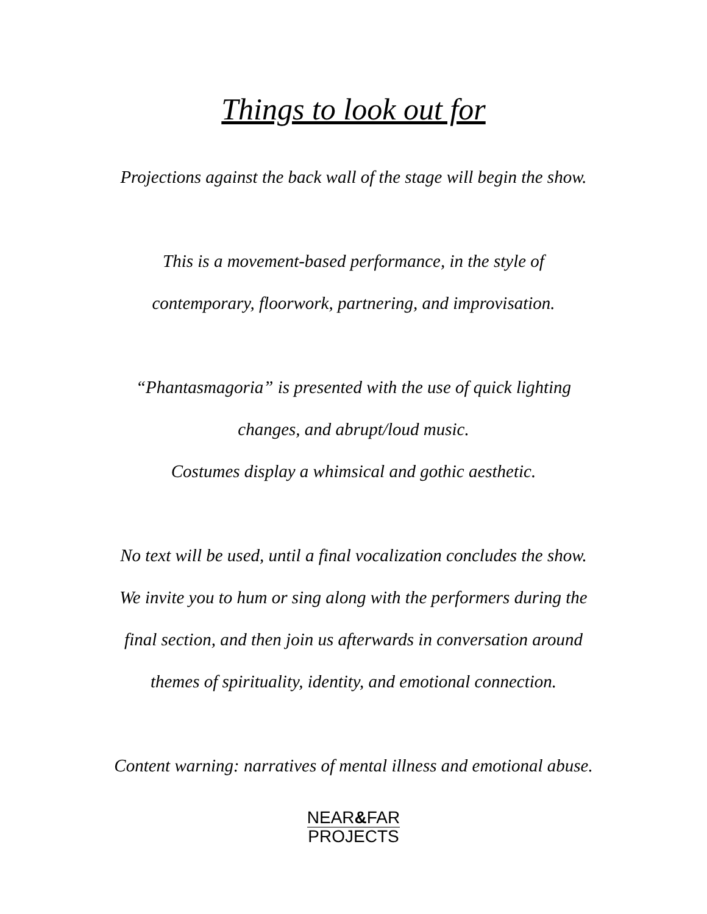Things to look out for
Projections against the back wall of the stage will begin the show.
This is a movement-based performance, in the style of
contemporary, floorwork, partnering, and improvisation.
“Phantasmagoria” is presented with the use of quick lighting
changes, and abrupt/loud music.
Costumes display a whimsical and gothic aesthetic.
No text will be used, until a final vocalization concludes the show.
We invite you to hum or sing along with the performers during the
final section, and then join us afterwards in conversation around
themes of spirituality, identity, and emotional connection.
Content warning: narratives of mental illness and emotional abuse.
NEAR&FAR PROJECTS